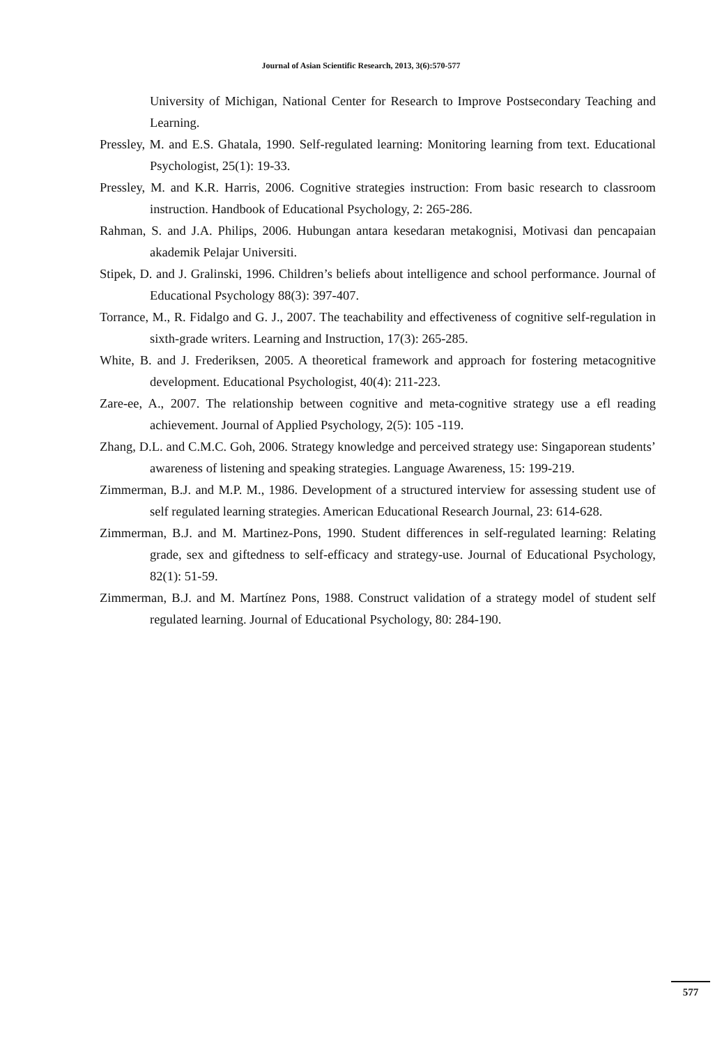Journal of Asian Scientific Research, 2013, 3(6):570-577
University of Michigan, National Center for Research to Improve Postsecondary Teaching and Learning.
Pressley, M. and E.S. Ghatala, 1990. Self-regulated learning: Monitoring learning from text. Educational Psychologist, 25(1): 19-33.
Pressley, M. and K.R. Harris, 2006. Cognitive strategies instruction: From basic research to classroom instruction. Handbook of Educational Psychology, 2: 265-286.
Rahman, S. and J.A. Philips, 2006. Hubungan antara kesedaran metakognisi, Motivasi dan pencapaian akademik Pelajar Universiti.
Stipek, D. and J. Gralinski, 1996. Children’s beliefs about intelligence and school performance. Journal of Educational Psychology 88(3): 397-407.
Torrance, M., R. Fidalgo and G. J., 2007. The teachability and effectiveness of cognitive self-regulation in sixth-grade writers. Learning and Instruction, 17(3): 265-285.
White, B. and J. Frederiksen, 2005. A theoretical framework and approach for fostering metacognitive development. Educational Psychologist, 40(4): 211-223.
Zare-ee, A., 2007. The relationship between cognitive and meta-cognitive strategy use a efl reading achievement. Journal of Applied Psychology, 2(5): 105 -119.
Zhang, D.L. and C.M.C. Goh, 2006. Strategy knowledge and perceived strategy use: Singaporean students’ awareness of listening and speaking strategies. Language Awareness, 15: 199-219.
Zimmerman, B.J. and M.P. M., 1986. Development of a structured interview for assessing student use of self regulated learning strategies. American Educational Research Journal, 23: 614-628.
Zimmerman, B.J. and M. Martinez-Pons, 1990. Student differences in self-regulated learning: Relating grade, sex and giftedness to self-efficacy and strategy-use. Journal of Educational Psychology, 82(1): 51-59.
Zimmerman, B.J. and M. Martínez Pons, 1988. Construct validation of a strategy model of student self regulated learning. Journal of Educational Psychology, 80: 284-190.
577